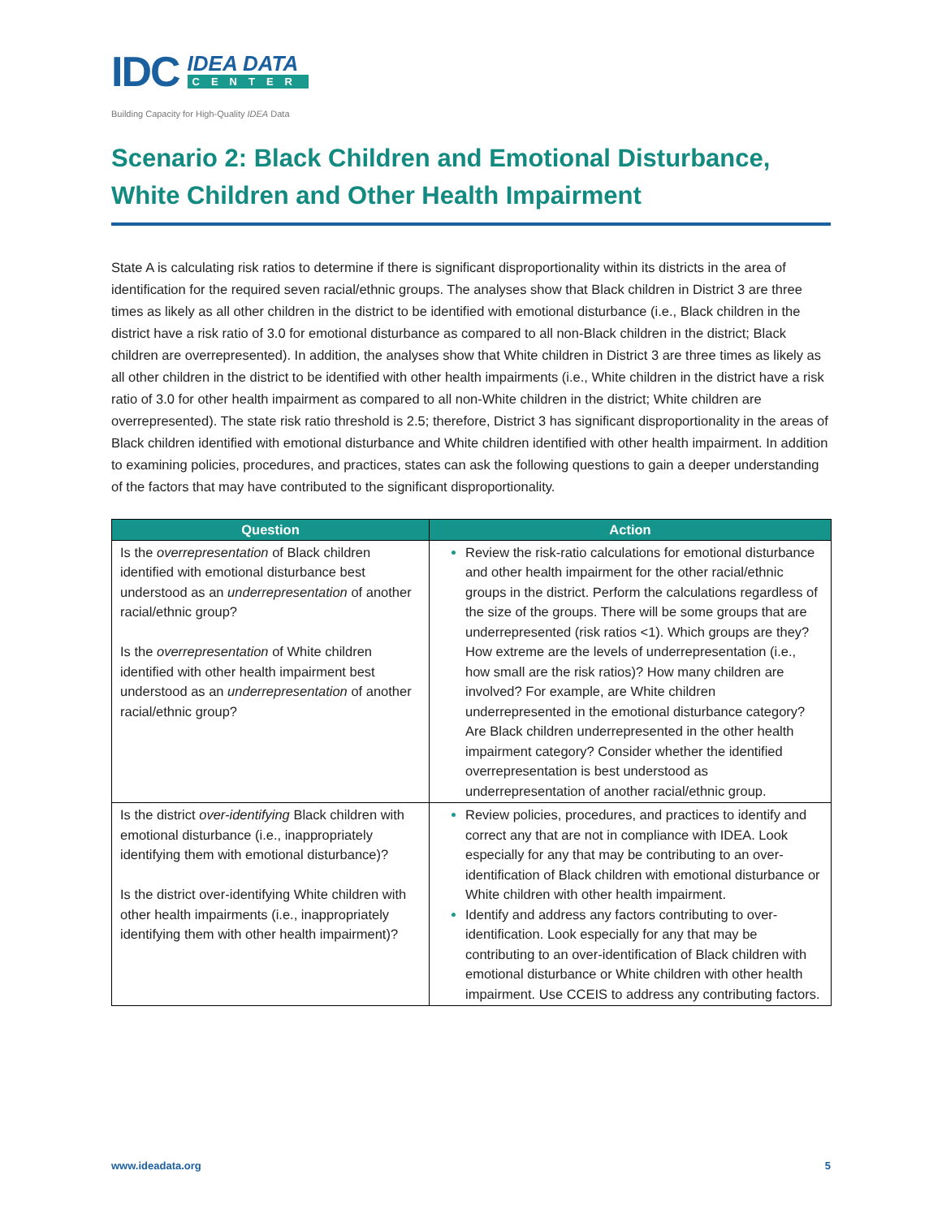IDC
IDEA DATA
CENTER
Building Capacity for High-Quality IDEA Data
Scenario 2: Black Children and Emotional Disturbance, White Children and Other Health Impairment
State A is calculating risk ratios to determine if there is significant disproportionality within its districts in the area of identification for the required seven racial/ethnic groups. The analyses show that Black children in District 3 are three times as likely as all other children in the district to be identified with emotional disturbance (i.e., Black children in the district have a risk ratio of 3.0 for emotional disturbance as compared to all non-Black children in the district; Black children are overrepresented). In addition, the analyses show that White children in District 3 are three times as likely as all other children in the district to be identified with other health impairments (i.e., White children in the district have a risk ratio of 3.0 for other health impairment as compared to all non-White children in the district; White children are overrepresented). The state risk ratio threshold is 2.5; therefore, District 3 has significant disproportionality in the areas of Black children identified with emotional disturbance and White children identified with other health impairment. In addition to examining policies, procedures, and practices, states can ask the following questions to gain a deeper understanding of the factors that may have contributed to the significant disproportionality.
| Question | Action |
| --- | --- |
| Is the overrepresentation of Black children identified with emotional disturbance best understood as an underrepresentation of another racial/ethnic group? Is the overrepresentation of White children identified with other health impairment best understood as an underrepresentation of another racial/ethnic group? | Review the risk-ratio calculations for emotional disturbance and other health impairment for the other racial/ethnic groups in the district. Perform the calculations regardless of the size of the groups. There will be some groups that are underrepresented (risk ratios <1). Which groups are they? How extreme are the levels of underrepresentation (i.e., how small are the risk ratios)? How many children are involved? For example, are White children underrepresented in the emotional disturbance category? Are Black children underrepresented in the other health impairment category? Consider whether the identified overrepresentation is best understood as underrepresentation of another racial/ethnic group. |
| Is the district over-identifying Black children with emotional disturbance (i.e., inappropriately identifying them with emotional disturbance)? Is the district over-identifying White children with other health impairments (i.e., inappropriately identifying them with other health impairment)? | Review policies, procedures, and practices to identify and correct any that are not in compliance with IDEA. Look especially for any that may be contributing to an over-identification of Black children with emotional disturbance or White children with other health impairment. Identify and address any factors contributing to over-identification. Look especially for any that may be contributing to an over-identification of Black children with emotional disturbance or White children with other health impairment. Use CCEIS to address any contributing factors. |
www.ideadata.org 5